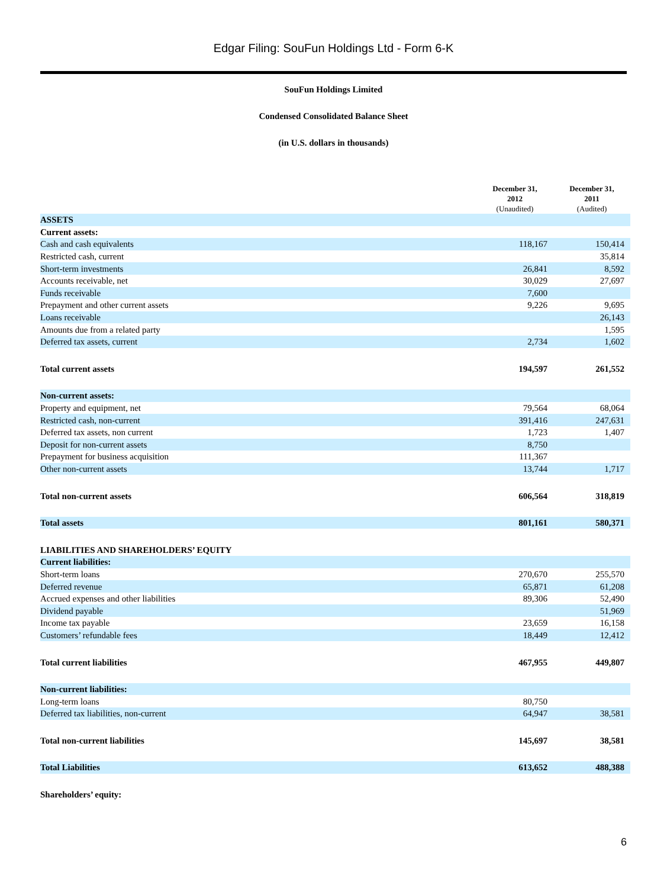Edgar Filing: SouFun Holdings Ltd - Form 6-K
SouFun Holdings Limited
Condensed Consolidated Balance Sheet
(in U.S. dollars in thousands)
| | December 31, 2012 (Unaudited) | December 31, 2011 (Audited) |
| --- | --- | --- |
| ASSETS | | |
| Current assets: | | |
| Cash and cash equivalents | 118,167 | 150,414 |
| Restricted cash, current | | 35,814 |
| Short-term investments | 26,841 | 8,592 |
| Accounts receivable, net | 30,029 | 27,697 |
| Funds receivable | 7,600 | |
| Prepayment and other current assets | 9,226 | 9,695 |
| Loans receivable | | 26,143 |
| Amounts due from a related party | | 1,595 |
| Deferred tax assets, current | 2,734 | 1,602 |
| Total current assets | 194,597 | 261,552 |
| Non-current assets: | | |
| Property and equipment, net | 79,564 | 68,064 |
| Restricted cash, non-current | 391,416 | 247,631 |
| Deferred tax assets, non current | 1,723 | 1,407 |
| Deposit for non-current assets | 8,750 | |
| Prepayment for business acquisition | 111,367 | |
| Other non-current assets | 13,744 | 1,717 |
| Total non-current assets | 606,564 | 318,819 |
| Total assets | 801,161 | 580,371 |
| LIABILITIES AND SHAREHOLDERS’ EQUITY | | |
| Current liabilities: | | |
| Short-term loans | 270,670 | 255,570 |
| Deferred revenue | 65,871 | 61,208 |
| Accrued expenses and other liabilities | 89,306 | 52,490 |
| Dividend payable | | 51,969 |
| Income tax payable | 23,659 | 16,158 |
| Customers’ refundable fees | 18,449 | 12,412 |
| Total current liabilities | 467,955 | 449,807 |
| Non-current liabilities: | | |
| Long-term loans | 80,750 | |
| Deferred tax liabilities, non-current | 64,947 | 38,581 |
| Total non-current liabilities | 145,697 | 38,581 |
| Total Liabilities | 613,652 | 488,388 |
| Shareholders’ equity: | | |
6